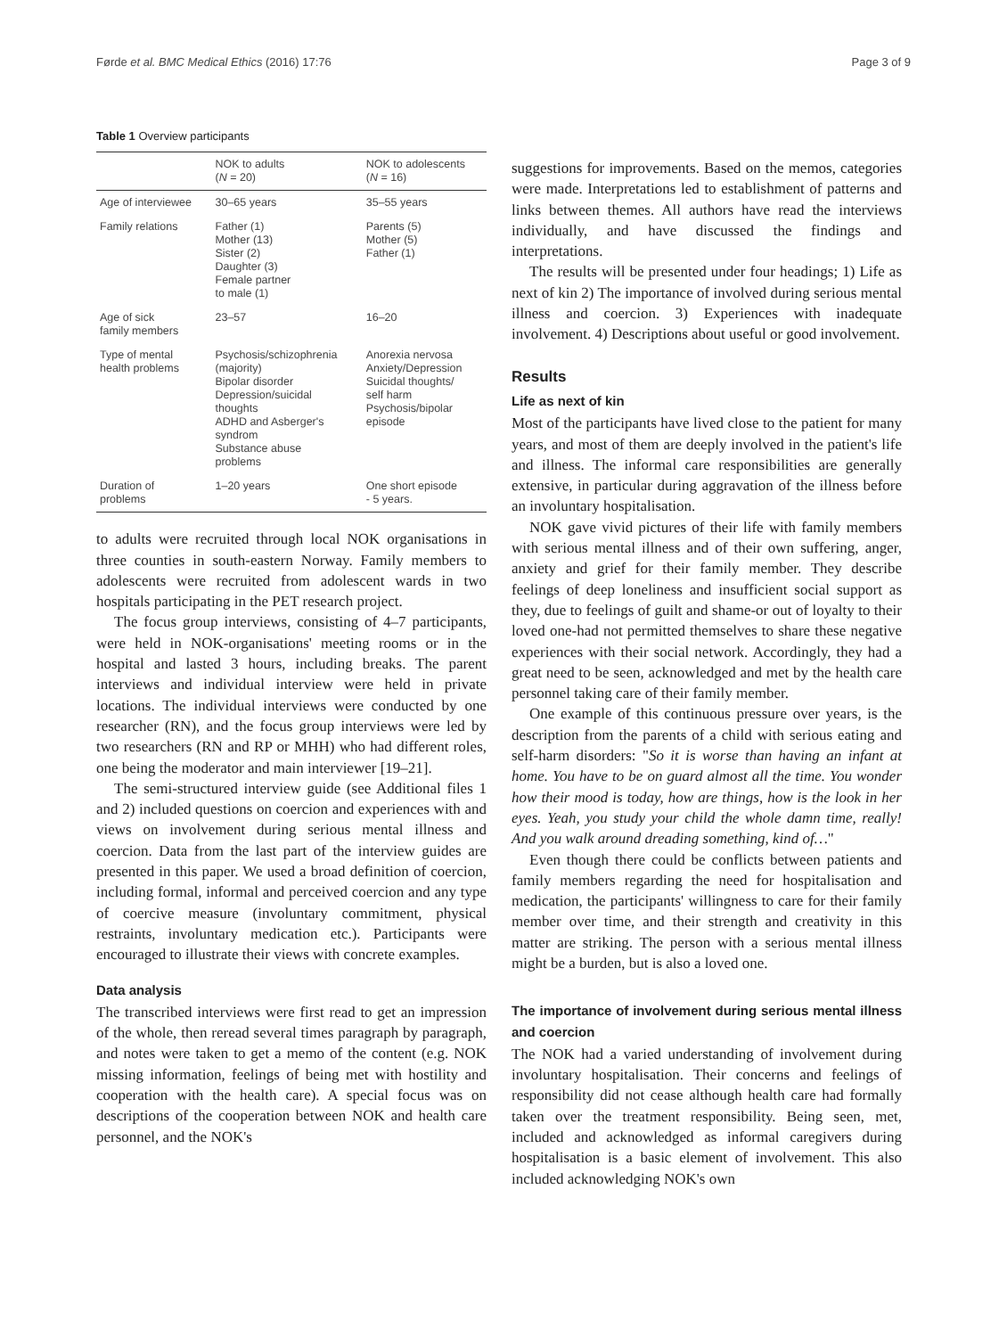Førde et al. BMC Medical Ethics (2016) 17:76 Page 3 of 9
Table 1 Overview participants
| | NOK to adults ( N = 20) | NOK to adolescents ( N = 16) |
| --- | --- | --- |
| Age of interviewee | 30–65 years | 35–55 years |
| Family relations | Father (1) Mother (13) Sister (2) Daughter (3) Female partner to male (1) | Parents (5) Mother (5) Father (1) |
| Age of sick family members | 23–57 | 16–20 |
| Type of mental health problems | Psychosis/schizophrenia (majority) Bipolar disorder Depression/suicidal thoughts ADHD and Asberger's syndrom Substance abuse problems | Anorexia nervosa Anxiety/Depression Suicidal thoughts/ self harm Psychosis/bipolar episode |
| Duration of problems | 1–20 years | One short episode - 5 years. |
to adults were recruited through local NOK organisations in three counties in south-eastern Norway. Family members to adolescents were recruited from adolescent wards in two hospitals participating in the PET research project.
The focus group interviews, consisting of 4–7 participants, were held in NOK-organisations' meeting rooms or in the hospital and lasted 3 hours, including breaks. The parent interviews and individual interview were held in private locations. The individual interviews were conducted by one researcher (RN), and the focus group interviews were led by two researchers (RN and RP or MHH) who had different roles, one being the moderator and main interviewer [19–21].
The semi-structured interview guide (see Additional files 1 and 2) included questions on coercion and experiences with and views on involvement during serious mental illness and coercion. Data from the last part of the interview guides are presented in this paper. We used a broad definition of coercion, including formal, informal and perceived coercion and any type of coercive measure (involuntary commitment, physical restraints, involuntary medication etc.). Participants were encouraged to illustrate their views with concrete examples.
Data analysis
The transcribed interviews were first read to get an impression of the whole, then reread several times paragraph by paragraph, and notes were taken to get a memo of the content (e.g. NOK missing information, feelings of being met with hostility and cooperation with the health care). A special focus was on descriptions of the cooperation between NOK and health care personnel, and the NOK's
suggestions for improvements. Based on the memos, categories were made. Interpretations led to establishment of patterns and links between themes. All authors have read the interviews individually, and have discussed the findings and interpretations.
The results will be presented under four headings; 1) Life as next of kin 2) The importance of involved during serious mental illness and coercion. 3) Experiences with inadequate involvement. 4) Descriptions about useful or good involvement.
Results
Life as next of kin
Most of the participants have lived close to the patient for many years, and most of them are deeply involved in the patient's life and illness. The informal care responsibilities are generally extensive, in particular during aggravation of the illness before an involuntary hospitalisation.
NOK gave vivid pictures of their life with family members with serious mental illness and of their own suffering, anger, anxiety and grief for their family member. They describe feelings of deep loneliness and insufficient social support as they, due to feelings of guilt and shame-or out of loyalty to their loved one-had not permitted themselves to share these negative experiences with their social network. Accordingly, they had a great need to be seen, acknowledged and met by the health care personnel taking care of their family member.
One example of this continuous pressure over years, is the description from the parents of a child with serious eating and self-harm disorders: "So it is worse than having an infant at home. You have to be on guard almost all the time. You wonder how their mood is today, how are things, how is the look in her eyes. Yeah, you study your child the whole damn time, really! And you walk around dreading something, kind of…"
Even though there could be conflicts between patients and family members regarding the need for hospitalisation and medication, the participants' willingness to care for their family member over time, and their strength and creativity in this matter are striking. The person with a serious mental illness might be a burden, but is also a loved one.
The importance of involvement during serious mental illness and coercion
The NOK had a varied understanding of involvement during involuntary hospitalisation. Their concerns and feelings of responsibility did not cease although health care had formally taken over the treatment responsibility. Being seen, met, included and acknowledged as informal caregivers during hospitalisation is a basic element of involvement. This also included acknowledging NOK's own